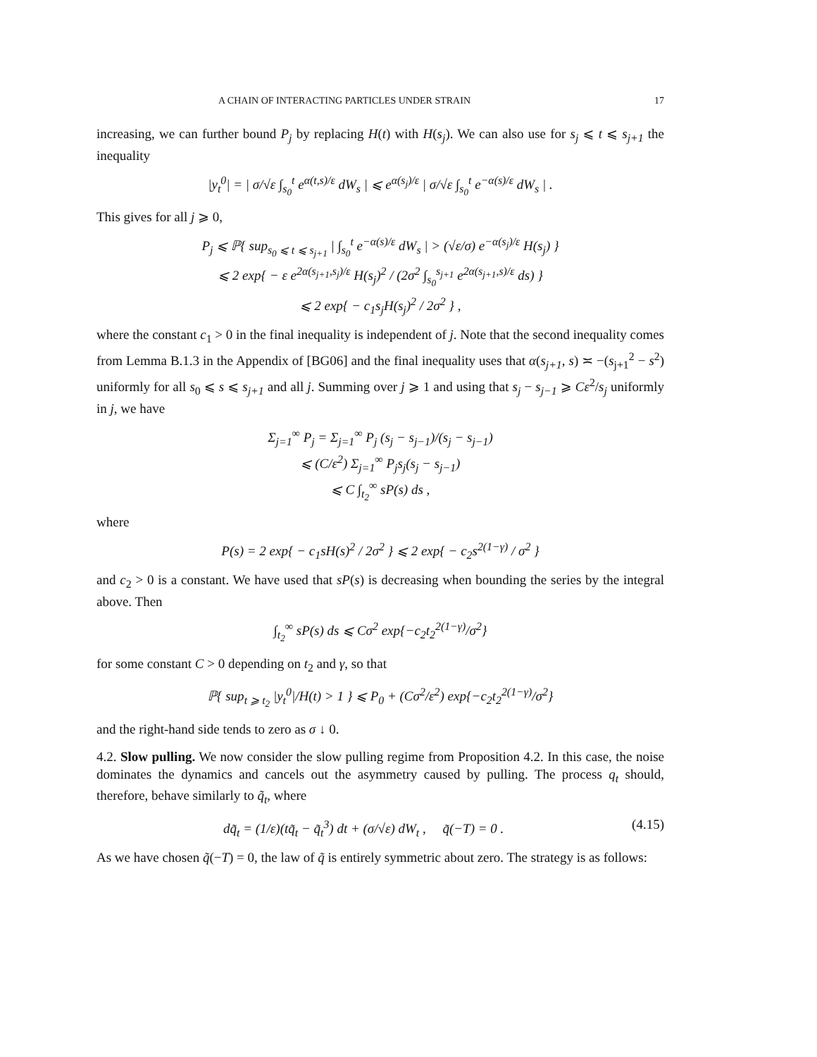A CHAIN OF INTERACTING PARTICLES UNDER STRAIN 17
increasing, we can further bound P<sub>j</sub> by replacing H(t) with H(s<sub>j</sub>). We can also use for s<sub>j</sub> ⩽ t ⩽ s<sub>j+1</sub> the inequality
|y<sub>t</sub><sup>0</sup>| = | σ/√ε ∫<sub>s<sub>0</sub></sub><sup>t</sup> e<sup>α(t,s)/ε</sup> dW<sub>s</sub> | ⩽ e<sup>α(s<sub>j</sub>)/ε</sup> | σ/√ε ∫<sub>s<sub>0</sub></sub><sup>t</sup> e<sup>−α(s)/ε</sup> dW<sub>s</sub> | .
This gives for all j ⩾ 0,
P<sub>j</sub> ⩽ ℙ{ sup<sub>s<sub>0</sub> ⩽ t ⩽ s<sub>j+1</sub></sub> | ∫<sub>s<sub>0</sub></sub><sup>t</sup> e<sup>−α(s)/ε</sup> dW<sub>s</sub> | > (√ε/σ) e<sup>−α(s<sub>j</sub>)/ε</sup> H(s<sub>j</sub>) }
⩽ 2 exp{ − ε e<sup>2α(s<sub>j+1</sub>,s<sub>j</sub>)/ε</sup> H(s<sub>j</sub>)<sup>2</sup> / (2σ<sup>2</sup> ∫<sub>s<sub>0</sub></sub><sup>s<sub>j+1</sub></sup> e<sup>2α(s<sub>j+1</sub>,s)/ε</sup> ds) }
⩽ 2 exp{ − c<sub>1</sub>s<sub>j</sub>H(s<sub>j</sub>)<sup>2</sup> / 2σ<sup>2</sup> } ,
where the constant c<sub>1</sub> > 0 in the final inequality is independent of j. Note that the second inequality comes from Lemma B.1.3 in the Appendix of [BG06] and the final inequality uses that α(s<sub>j+1</sub>, s) ≍ −(s<sub>j+1</sub><sup>2</sup> − s<sup>2</sup>) uniformly for all s<sub>0</sub> ⩽ s ⩽ s<sub>j+1</sub> and all j. Summing over j ⩾ 1 and using that s<sub>j</sub> − s<sub>j−1</sub> ⩾ Cε<sup>2</sup>/s<sub>j</sub> uniformly in j, we have
Σ<sub>j=1</sub><sup>∞</sup> P<sub>j</sub> = Σ<sub>j=1</sub><sup>∞</sup> P<sub>j</sub> (s<sub>j</sub> − s<sub>j−1</sub>)/(s<sub>j</sub> − s<sub>j−1</sub>)
⩽ (C/ε<sup>2</sup>) Σ<sub>j=1</sub><sup>∞</sup> P<sub>j</sub>s<sub>j</sub>(s<sub>j</sub> − s<sub>j−1</sub>)
⩽ C ∫<sub>t<sub>2</sub></sub><sup>∞</sup> sP(s) ds ,
where
P(s) = 2 exp{ − c<sub>1</sub>sH(s)<sup>2</sup> / 2σ<sup>2</sup> } ⩽ 2 exp{ − c<sub>2</sub>s<sup>2(1−γ)</sup> / σ<sup>2</sup> }
and c<sub>2</sub> > 0 is a constant. We have used that sP(s) is decreasing when bounding the series by the integral above. Then
∫<sub>t<sub>2</sub></sub><sup>∞</sup> sP(s) ds ⩽ Cσ<sup>2</sup> exp{−c<sub>2</sub>t<sub>2</sub><sup>2(1−γ)</sup>/σ<sup>2</sup>}
for some constant C > 0 depending on t<sub>2</sub> and γ, so that
ℙ{ sup<sub>t ⩾ t<sub>2</sub></sub> |y<sub>t</sub><sup>0</sup>|/H(t) > 1 } ⩽ P<sub>0</sub> + (Cσ<sup>2</sup>/ε<sup>2</sup>) exp{−c<sub>2</sub>t<sub>2</sub><sup>2(1−γ)</sup>/σ<sup>2</sup>}
and the right-hand side tends to zero as σ ↓ 0.
4.2. Slow pulling. We now consider the slow pulling regime from Proposition 4.2. In this case, the noise dominates the dynamics and cancels out the asymmetry caused by pulling. The process q<sub>t</sub> should, therefore, behave similarly to q̃<sub>t</sub>, where
dq̃<sub>t</sub> = (1/ε)(tq̃<sub>t</sub> − q̃<sub>t</sub><sup>3</sup>) dt + (σ/√ε) dW<sub>t</sub> , q̃(−T) = 0 . (4.15)
As we have chosen q̃(−T) = 0, the law of q̃ is entirely symmetric about zero. The strategy is as follows: